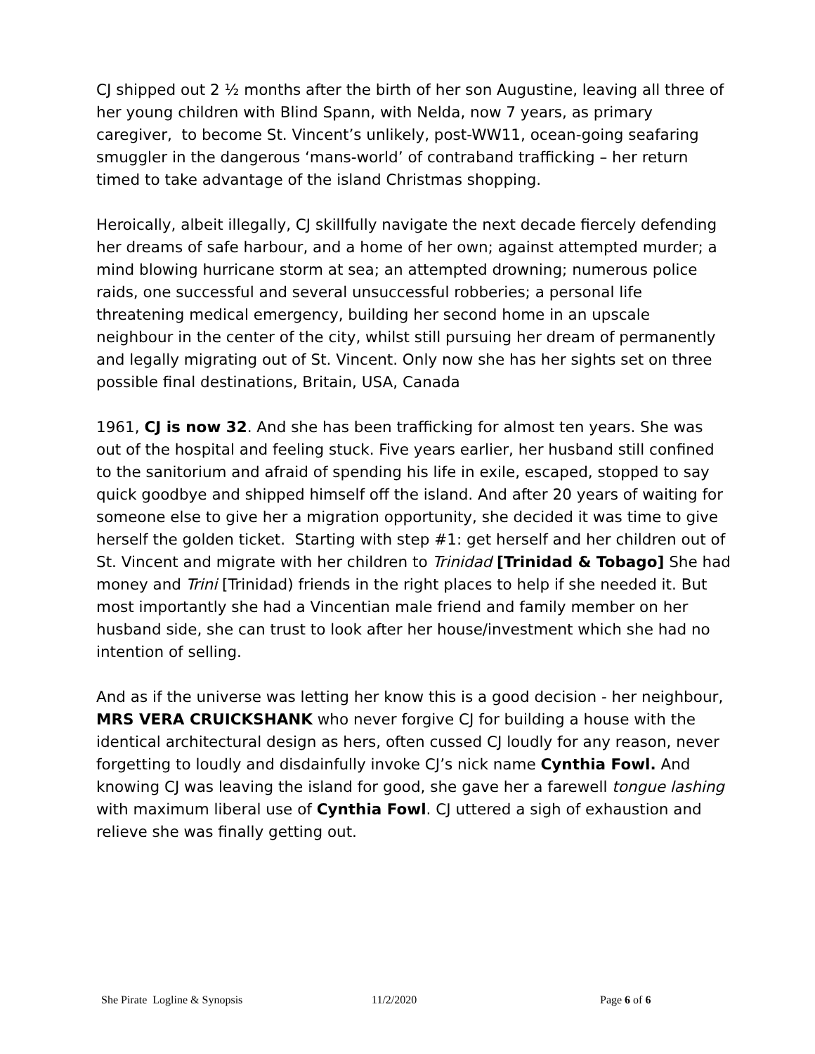CJ shipped out 2 ½ months after the birth of her son Augustine, leaving all three of her young children with Blind Spann, with Nelda, now 7 years, as primary caregiver, to become St. Vincent’s unlikely, post-WW11, ocean-going seafaring smuggler in the dangerous ‘mans-world’ of contraband trafficking – her return timed to take advantage of the island Christmas shopping.
Heroically, albeit illegally, CJ skillfully navigate the next decade fiercely defending her dreams of safe harbour, and a home of her own; against attempted murder; a mind blowing hurricane storm at sea; an attempted drowning; numerous police raids, one successful and several unsuccessful robberies; a personal life threatening medical emergency, building her second home in an upscale neighbour in the center of the city, whilst still pursuing her dream of permanently and legally migrating out of St. Vincent. Only now she has her sights set on three possible final destinations, Britain, USA, Canada
1961, CJ is now 32. And she has been trafficking for almost ten years. She was out of the hospital and feeling stuck. Five years earlier, her husband still confined to the sanitorium and afraid of spending his life in exile, escaped, stopped to say quick goodbye and shipped himself off the island. And after 20 years of waiting for someone else to give her a migration opportunity, she decided it was time to give herself the golden ticket. Starting with step #1: get herself and her children out of St. Vincent and migrate with her children to Trinidad [Trinidad & Tobago] She had money and Trini [Trinidad) friends in the right places to help if she needed it. But most importantly she had a Vincentian male friend and family member on her husband side, she can trust to look after her house/investment which she had no intention of selling.
And as if the universe was letting her know this is a good decision - her neighbour, MRS VERA CRUICKSHANK who never forgive CJ for building a house with the identical architectural design as hers, often cussed CJ loudly for any reason, never forgetting to loudly and disdainfully invoke CJ’s nick name Cynthia Fowl. And knowing CJ was leaving the island for good, she gave her a farewell tongue lashing with maximum liberal use of Cynthia Fowl. CJ uttered a sigh of exhaustion and relieve she was finally getting out.
She Pirate Logline & Synopsis 11/2/2020 Page 6 of 6